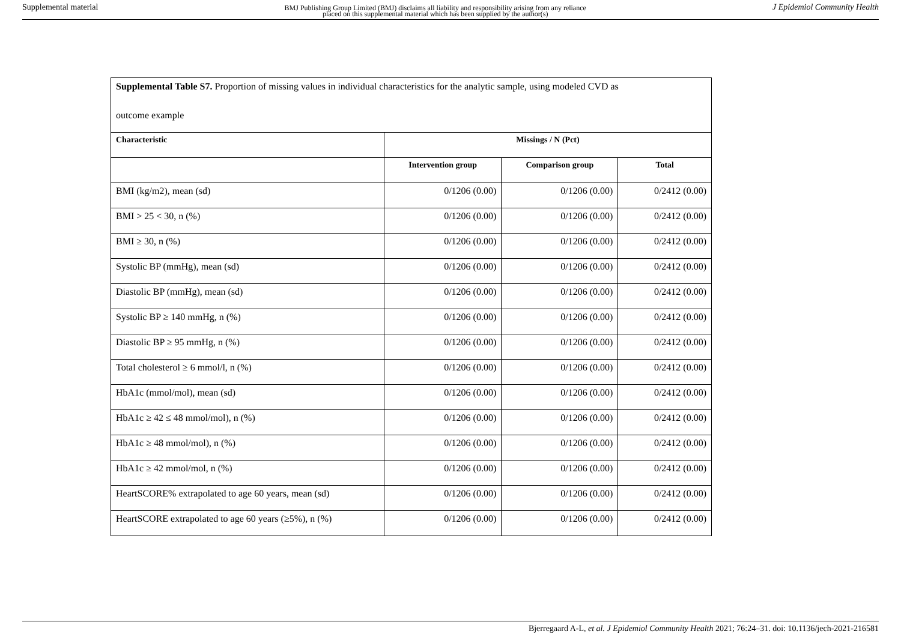Supplemental material BMJ Publishing Group Limited (BMJ) disclaims all liability and responsibility arising from any reliance
placed on this supplemental material which has been supplied by the author(s) J Epidemiol Community Health
| Supplemental Table S7. Proportion of missing values in individual characteristics for the analytic sample, using modeled CVD as outcome example | | | |
| Characteristic | Missings / N (Pct) | | |
| | Intervention group | Comparison group | Total |
| BMI (kg/m2), mean (sd) | 0/1206 (0.00) | 0/1206 (0.00) | 0/2412 (0.00) |
| BMI > 25 < 30, n (%) | 0/1206 (0.00) | 0/1206 (0.00) | 0/2412 (0.00) |
| BMI ≥ 30, n (%) | 0/1206 (0.00) | 0/1206 (0.00) | 0/2412 (0.00) |
| Systolic BP (mmHg), mean (sd) | 0/1206 (0.00) | 0/1206 (0.00) | 0/2412 (0.00) |
| Diastolic BP (mmHg), mean (sd) | 0/1206 (0.00) | 0/1206 (0.00) | 0/2412 (0.00) |
| Systolic BP ≥ 140 mmHg, n (%) | 0/1206 (0.00) | 0/1206 (0.00) | 0/2412 (0.00) |
| Diastolic BP ≥ 95 mmHg, n (%) | 0/1206 (0.00) | 0/1206 (0.00) | 0/2412 (0.00) |
| Total cholesterol ≥ 6 mmol/l, n (%) | 0/1206 (0.00) | 0/1206 (0.00) | 0/2412 (0.00) |
| HbA1c (mmol/mol), mean (sd) | 0/1206 (0.00) | 0/1206 (0.00) | 0/2412 (0.00) |
| HbA1c ≥ 42 ≤ 48 mmol/mol), n (%) | 0/1206 (0.00) | 0/1206 (0.00) | 0/2412 (0.00) |
| HbA1c ≥ 48 mmol/mol), n (%) | 0/1206 (0.00) | 0/1206 (0.00) | 0/2412 (0.00) |
| HbA1c ≥ 42 mmol/mol, n (%) | 0/1206 (0.00) | 0/1206 (0.00) | 0/2412 (0.00) |
| HeartSCORE% extrapolated to age 60 years, mean (sd) | 0/1206 (0.00) | 0/1206 (0.00) | 0/2412 (0.00) |
| HeartSCORE extrapolated to age 60 years (≥5%), n (%) | 0/1206 (0.00) | 0/1206 (0.00) | 0/2412 (0.00) |
Bjerregaard A-L, et al. J Epidemiol Community Health 2021; 76:24–31. doi: 10.1136/jech-2021-216581